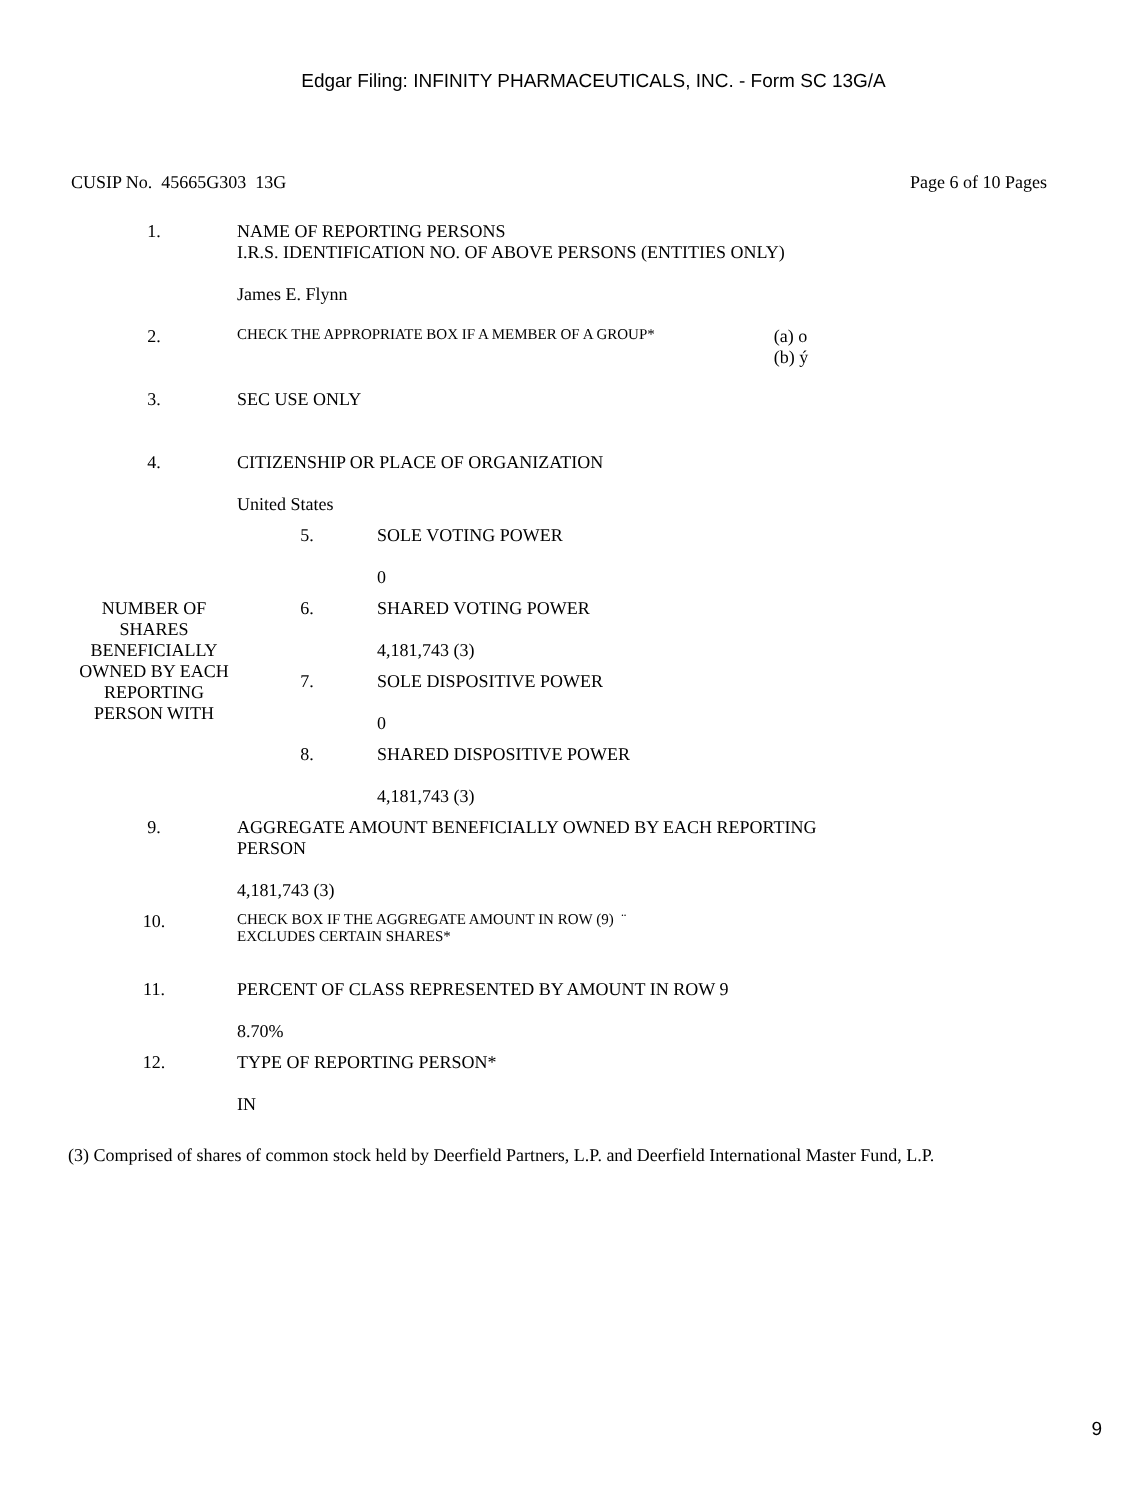Edgar Filing: INFINITY PHARMACEUTICALS, INC. - Form SC 13G/A
CUSIP No. 45665G303 13G Page 6 of 10 Pages
| 1. | NAME OF REPORTING PERSONS I.R.S. IDENTIFICATION NO. OF ABOVE PERSONS (ENTITIES ONLY) James E. Flynn | | |
| 2. | CHECK THE APPROPRIATE BOX IF A MEMBER OF A GROUP* | | (a) o (b) ý |
| 3. | SEC USE ONLY | | |
| 4. | CITIZENSHIP OR PLACE OF ORGANIZATION United States | | |
| NUMBER OF SHARES BENEFICIALLY OWNED BY EACH REPORTING PERSON WITH | 5. | SOLE VOTING POWER 0 | |
| | 6. | SHARED VOTING POWER 4,181,743 (3) | |
| | 7. | SOLE DISPOSITIVE POWER 0 | |
| | 8. | SHARED DISPOSITIVE POWER 4,181,743 (3) | |
| 9. | AGGREGATE AMOUNT BENEFICIALLY OWNED BY EACH REPORTING PERSON 4,181,743 (3) | | |
| 10. | CHECK BOX IF THE AGGREGATE AMOUNT IN ROW (9) ¨ EXCLUDES CERTAIN SHARES* | | |
| 11. | PERCENT OF CLASS REPRESENTED BY AMOUNT IN ROW 9 8.70% | | |
| 12. | TYPE OF REPORTING PERSON* IN | | |
(3) Comprised of shares of common stock held by Deerfield Partners, L.P. and Deerfield International Master Fund, L.P.
9